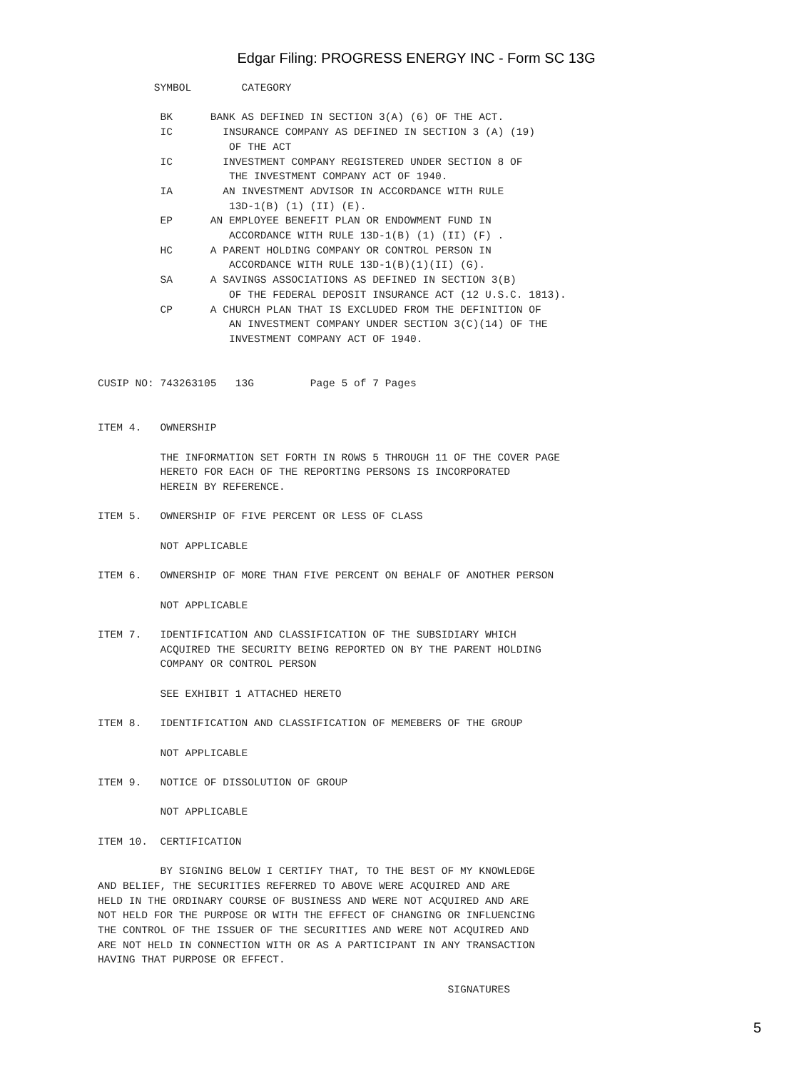Edgar Filing: PROGRESS ENERGY INC - Form SC 13G
         SYMBOL        CATEGORY

          BK      BANK AS DEFINED IN SECTION 3(A) (6) OF THE ACT.
          IC        INSURANCE COMPANY AS DEFINED IN SECTION 3 (A) (19)
                     OF THE ACT
          IC        INVESTMENT COMPANY REGISTERED UNDER SECTION 8 OF
                     THE INVESTMENT COMPANY ACT OF 1940.
          IA        AN INVESTMENT ADVISOR IN ACCORDANCE WITH RULE
                     13D-1(B) (1) (II) (E).
          EP      AN EMPLOYEE BENEFIT PLAN OR ENDOWMENT FUND IN
                     ACCORDANCE WITH RULE 13D-1(B) (1) (II) (F) .
          HC      A PARENT HOLDING COMPANY OR CONTROL PERSON IN
                     ACCORDANCE WITH RULE 13D-1(B)(1)(II) (G).
          SA      A SAVINGS ASSOCIATIONS AS DEFINED IN SECTION 3(B)
                     OF THE FEDERAL DEPOSIT INSURANCE ACT (12 U.S.C. 1813).
          CP      A CHURCH PLAN THAT IS EXCLUDED FROM THE DEFINITION OF
                     AN INVESTMENT COMPANY UNDER SECTION 3(C)(14) OF THE
                     INVESTMENT COMPANY ACT OF 1940.


CUSIP NO: 743263105   13G         Page 5 of 7 Pages


ITEM 4.   OWNERSHIP

          THE INFORMATION SET FORTH IN ROWS 5 THROUGH 11 OF THE COVER PAGE
          HERETO FOR EACH OF THE REPORTING PERSONS IS INCORPORATED
          HEREIN BY REFERENCE.

ITEM 5.   OWNERSHIP OF FIVE PERCENT OR LESS OF CLASS

          NOT APPLICABLE

ITEM 6.   OWNERSHIP OF MORE THAN FIVE PERCENT ON BEHALF OF ANOTHER PERSON

          NOT APPLICABLE

ITEM 7.   IDENTIFICATION AND CLASSIFICATION OF THE SUBSIDIARY WHICH
          ACQUIRED THE SECURITY BEING REPORTED ON BY THE PARENT HOLDING
          COMPANY OR CONTROL PERSON

          SEE EXHIBIT 1 ATTACHED HERETO

ITEM 8.   IDENTIFICATION AND CLASSIFICATION OF MEMEBERS OF THE GROUP

          NOT APPLICABLE

ITEM 9.   NOTICE OF DISSOLUTION OF GROUP

          NOT APPLICABLE

ITEM 10.  CERTIFICATION

          BY SIGNING BELOW I CERTIFY THAT, TO THE BEST OF MY KNOWLEDGE
AND BELIEF, THE SECURITIES REFERRED TO ABOVE WERE ACQUIRED AND ARE
HELD IN THE ORDINARY COURSE OF BUSINESS AND WERE NOT ACQUIRED AND ARE
NOT HELD FOR THE PURPOSE OR WITH THE EFFECT OF CHANGING OR INFLUENCING
THE CONTROL OF THE ISSUER OF THE SECURITIES AND WERE NOT ACQUIRED AND
ARE NOT HELD IN CONNECTION WITH OR AS A PARTICIPANT IN ANY TRANSACTION
HAVING THAT PURPOSE OR EFFECT.

                                                        SIGNATURES
5